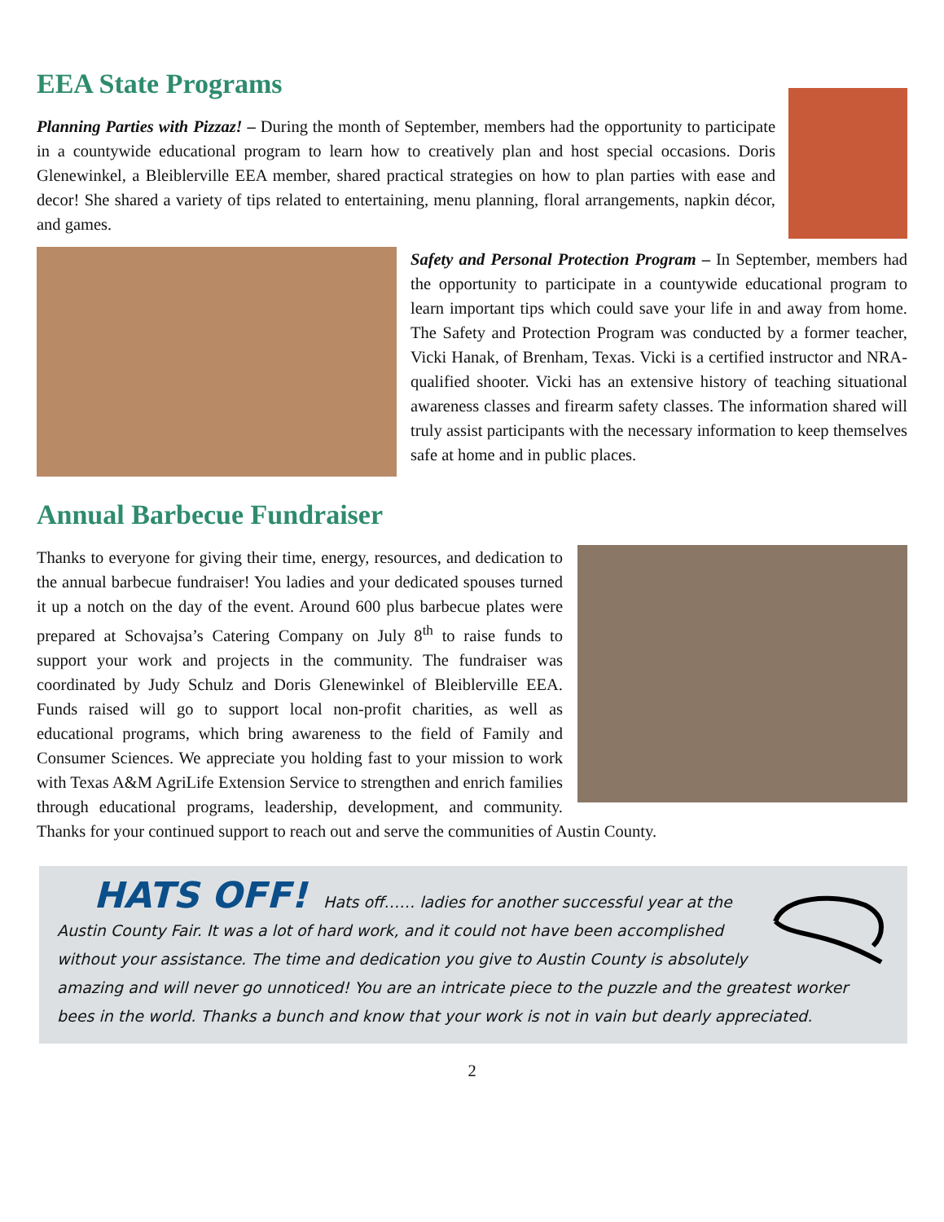EEA State Programs
Planning Parties with Pizzaz! – During the month of September, members had the opportunity to participate in a countywide educational program to learn how to creatively plan and host special occasions. Doris Glenewinkel, a Bleiblerville EEA member, shared practical strategies on how to plan parties with ease and decor! She shared a variety of tips related to entertaining, menu planning, floral arrangements, napkin décor, and games.
Safety and Personal Protection Program – In September, members had the opportunity to participate in a countywide educational program to learn important tips which could save your life in and away from home. The Safety and Protection Program was conducted by a former teacher, Vicki Hanak, of Brenham, Texas. Vicki is a certified instructor and NRA-qualified shooter. Vicki has an extensive history of teaching situational awareness classes and firearm safety classes. The information shared will truly assist participants with the necessary information to keep themselves safe at home and in public places.
Annual Barbecue Fundraiser
Thanks to everyone for giving their time, energy, resources, and dedication to the annual barbecue fundraiser! You ladies and your dedicated spouses turned it up a notch on the day of the event. Around 600 plus barbecue plates were prepared at Schovajsa’s Catering Company on July 8<sup>th</sup> to raise funds to support your work and projects in the community. The fundraiser was coordinated by Judy Schulz and Doris Glenewinkel of Bleiblerville EEA. Funds raised will go to support local non-profit charities, as well as educational programs, which bring awareness to the field of Family and Consumer Sciences. We appreciate you holding fast to your mission to work with Texas A&M AgriLife Extension Service to strengthen and enrich families through educational programs, leadership, development, and community. Thanks for your continued support to reach out and serve the communities of Austin County.
HATS OFF! Hats off…… ladies for another successful year at the Austin County Fair. It was a lot of hard work, and it could not have been accomplished without your assistance. The time and dedication you give to Austin County is absolutely amazing and will never go unnoticed! You are an intricate piece to the puzzle and the greatest worker bees in the world. Thanks a bunch and know that your work is not in vain but dearly appreciated.
2